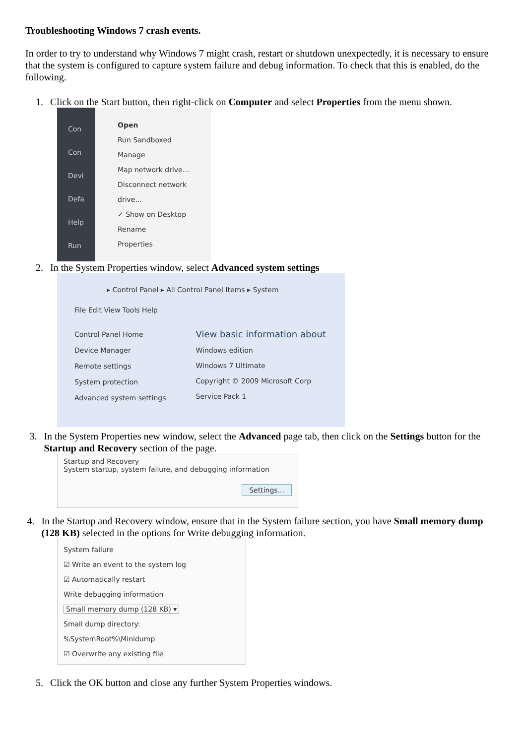Troubleshooting Windows 7 crash events.
In order to try to understand why Windows 7 might crash, restart or shutdown unexpectedly, it is necessary to ensure that the system is configured to capture system failure and debug information. To check that this is enabled, do the following.
1. Click on the Start button, then right-click on Computer and select Properties from the menu shown.
Con
Con
Devi
Defa
Help
Run
Open
Run Sandboxed
Manage
Map network drive...
Disconnect network drive...
✓ Show on Desktop
Rename
Properties
2. In the System Properties window, select Advanced system settings
▸ Control Panel ▸ All Control Panel Items ▸ System
File Edit View Tools Help
Control Panel Home
Device Manager
Remote settings
System protection
Advanced system settings
View basic information about
Windows edition
Windows 7 Ultimate
Copyright © 2009 Microsoft Corp
Service Pack 1
3. In the System Properties new window, select the Advanced page tab, then click on the Settings button for the Startup and Recovery section of the page.
Startup and Recovery
System startup, system failure, and debugging information
Settings...
4. In the Startup and Recovery window, ensure that in the System failure section, you have Small memory dump (128 KB) selected in the options for Write debugging information.
System failure
☑ Write an event to the system log
☑ Automatically restart
Write debugging information
Small memory dump (128 KB) ▾
Small dump directory:
%SystemRoot%\Minidump
☑ Overwrite any existing file
5. Click the OK button and close any further System Properties windows.